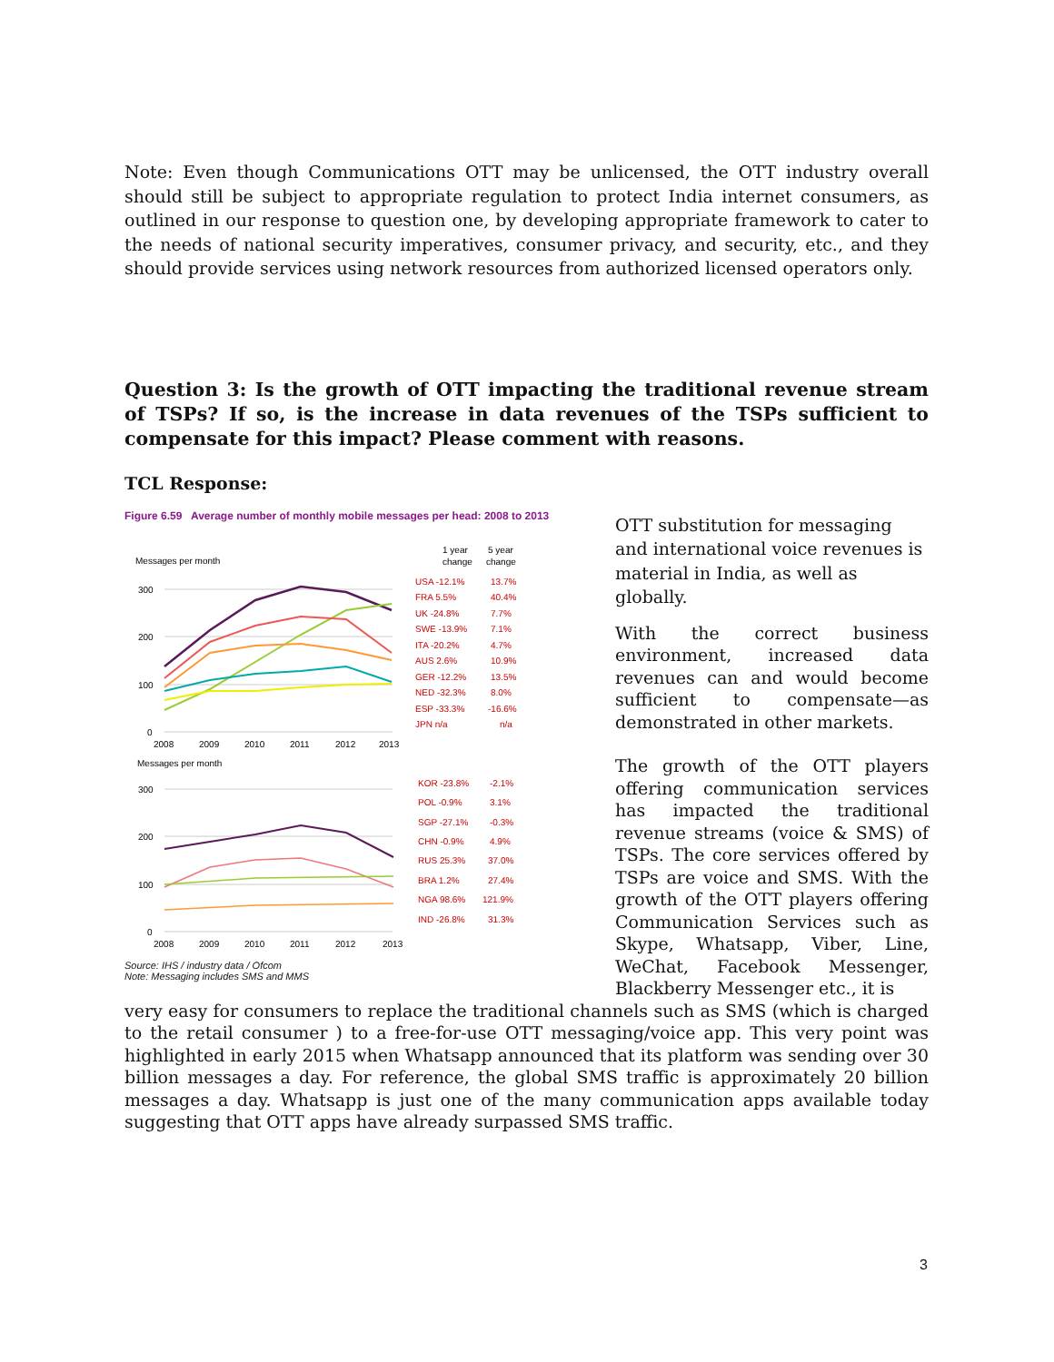Note: Even though Communications OTT may be unlicensed, the OTT industry overall should still be subject to appropriate regulation to protect India internet consumers, as outlined in our response to question one, by developing appropriate framework to cater to the needs of national security imperatives, consumer privacy, and security, etc., and they should provide services using network resources from authorized licensed operators only.
Question 3: Is the growth of OTT impacting the traditional revenue stream of TSPs? If so, is the increase in data revenues of the TSPs sufficient to compensate for this impact? Please comment with reasons.
TCL Response:
Figure 6.59 Average number of monthly mobile messages per head: 2008 to 2013
Messages per month
1 year
5 year
change
change
300
200
100
0
2008
2009
2010
2011
2012
2013
USA -12.1%
13.7%
FRA 5.5%
40.4%
UK -24.8%
7.7%
SWE -13.9%
7.1%
ITA -20.2%
4.7%
AUS 2.6%
10.9%
GER -12.2%
13.5%
NED -32.3%
8.0%
ESP -33.3%
-16.6%
JPN n/a
n/a
Messages per month
300
200
100
0
2008
2009
2010
2011
2012
2013
KOR -23.8%
-2.1%
POL -0.9%
3.1%
SGP -27.1%
-0.3%
CHN -0.9%
4.9%
RUS 25.3%
37.0%
BRA 1.2%
27.4%
NGA 98.6%
121.9%
IND -26.8%
31.3%
Source: IHS / industry data / Ofcom
Note: Messaging includes SMS and MMS
OTT substitution for messaging and international voice revenues is material in India, as well as globally.
With the correct business environment, increased data revenues can and would become sufficient to compensate—as demonstrated in other markets.
The growth of the OTT players offering communication services has impacted the traditional revenue streams (voice & SMS) of TSPs. The core services offered by TSPs are voice and SMS. With the growth of the OTT players offering Communication Services such as Skype, Whatsapp, Viber, Line, WeChat, Facebook Messenger, Blackberry Messenger etc., it is
very easy for consumers to replace the traditional channels such as SMS (which is charged to the retail consumer ) to a free-for-use OTT messaging/voice app. This very point was highlighted in early 2015 when Whatsapp announced that its platform was sending over 30 billion messages a day. For reference, the global SMS traffic is approximately 20 billion messages a day. Whatsapp is just one of the many communication apps available today suggesting that OTT apps have already surpassed SMS traffic.
3